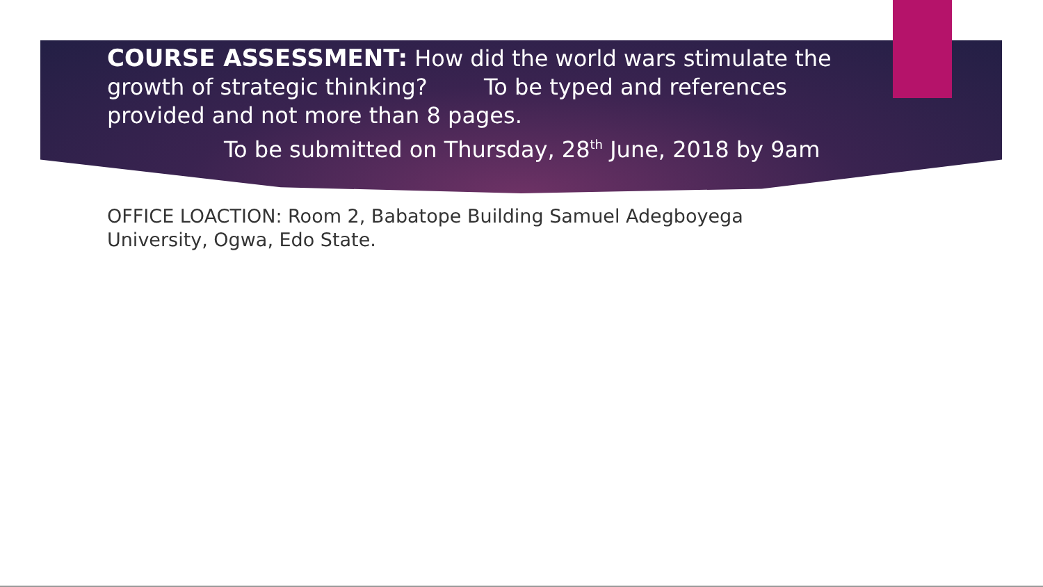COURSE ASSESSMENT: How did the world wars stimulate the growth of strategic thinking? To be typed and references provided and not more than 8 pages.
To be submitted on Thursday, 28<sup>th</sup> June, 2018 by 9am
OFFICE LOACTION: Room 2, Babatope Building Samuel Adegboyega University, Ogwa, Edo State.